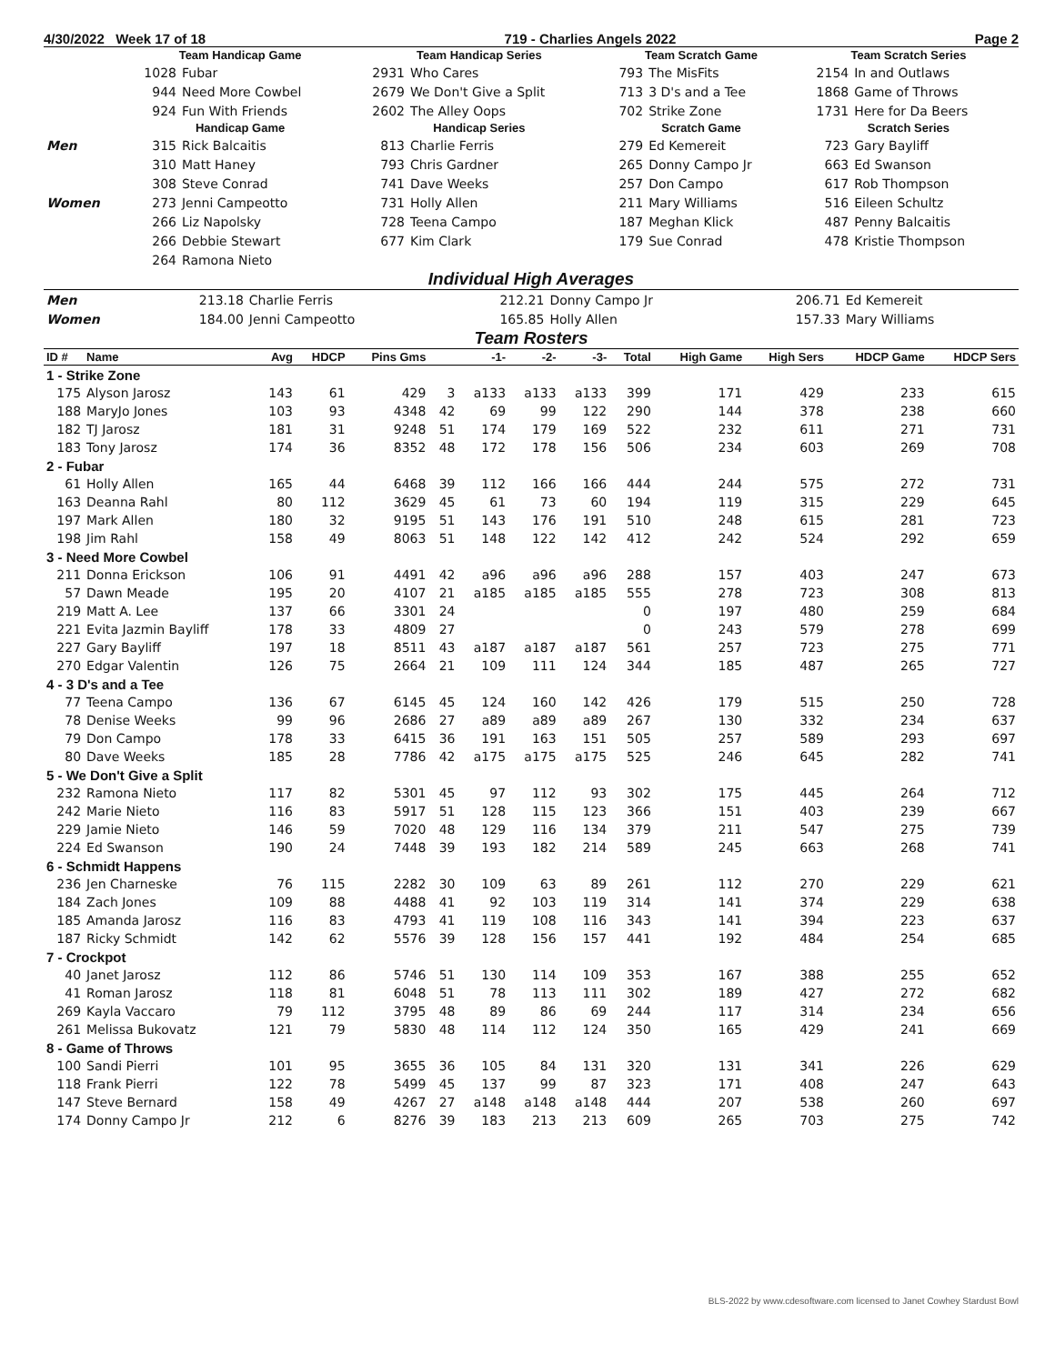4/30/2022 Week 17 of 18 719 - Charlies Angels 2022 Page 2
| | Team Handicap Game | | Team Handicap Series | | Team Scratch Game | | Team Scratch Series | |
| --- | --- | --- | --- | --- | --- | --- | --- | --- |
| | 1028 | Fubar | 2931 | Who Cares | 793 | The MisFits | 2154 | In and Outlaws |
| | 944 | Need More Cowbel | 2679 | We Don't Give a Split | 713 | 3 D's and a Tee | 1868 | Game of Throws |
| | 924 | Fun With Friends | 2602 | The Alley Oops | 702 | Strike Zone | 1731 | Here for Da Beers |
| | Handicap Game | | Handicap Series | | Scratch Game | | Scratch Series | |
| Men | 315 | Rick Balcaitis | 813 | Charlie Ferris | 279 | Ed Kemereit | 723 | Gary Bayliff |
| | 310 | Matt Haney | 793 | Chris Gardner | 265 | Donny Campo Jr | 663 | Ed Swanson |
| | 308 | Steve Conrad | 741 | Dave Weeks | 257 | Don Campo | 617 | Rob Thompson |
| Women | 273 | Jenni Campeotto | 731 | Holly Allen | 211 | Mary Williams | 516 | Eileen Schultz |
| | 266 | Liz Napolsky | 728 | Teena Campo | 187 | Meghan Klick | 487 | Penny Balcaitis |
| | 266 | Debbie Stewart | 677 | Kim Clark | 179 | Sue Conrad | 478 | Kristie Thompson |
| | 264 | Ramona Nieto | | | | | | |
Individual High Averages
| Men | 213.18 | Charlie Ferris | 212.21 | Donny Campo Jr | 206.71 | Ed Kemereit |
| Women | 184.00 | Jenni Campeotto | 165.85 | Holly Allen | 157.33 | Mary Williams |
Team Rosters
| ID # | Name | Avg | HDCP | Pins Gms | | -1- | -2- | -3- | Total | High Game | High Sers | HDCP Game | HDCP Sers |
| --- | --- | --- | --- | --- | --- | --- | --- | --- | --- | --- | --- | --- | --- |
| 1 - Strike Zone | | | | | | | | | | | | | |
| 175 | Alyson Jarosz | 143 | 61 | 429 | 3 | a133 | a133 | a133 | 399 | 171 | 429 | 233 | 615 |
| 188 | MaryJo Jones | 103 | 93 | 4348 | 42 | 69 | 99 | 122 | 290 | 144 | 378 | 238 | 660 |
| 182 | TJ Jarosz | 181 | 31 | 9248 | 51 | 174 | 179 | 169 | 522 | 232 | 611 | 271 | 731 |
| 183 | Tony Jarosz | 174 | 36 | 8352 | 48 | 172 | 178 | 156 | 506 | 234 | 603 | 269 | 708 |
| 2 - Fubar | | | | | | | | | | | | | |
| 61 | Holly Allen | 165 | 44 | 6468 | 39 | 112 | 166 | 166 | 444 | 244 | 575 | 272 | 731 |
| 163 | Deanna Rahl | 80 | 112 | 3629 | 45 | 61 | 73 | 60 | 194 | 119 | 315 | 229 | 645 |
| 197 | Mark Allen | 180 | 32 | 9195 | 51 | 143 | 176 | 191 | 510 | 248 | 615 | 281 | 723 |
| 198 | Jim Rahl | 158 | 49 | 8063 | 51 | 148 | 122 | 142 | 412 | 242 | 524 | 292 | 659 |
| 3 - Need More Cowbel | | | | | | | | | | | | | |
| 211 | Donna Erickson | 106 | 91 | 4491 | 42 | a96 | a96 | a96 | 288 | 157 | 403 | 247 | 673 |
| 57 | Dawn Meade | 195 | 20 | 4107 | 21 | a185 | a185 | a185 | 555 | 278 | 723 | 308 | 813 |
| 219 | Matt A. Lee | 137 | 66 | 3301 | 24 | | | | 0 | 197 | 480 | 259 | 684 |
| 221 | Evita Jazmin Bayliff | 178 | 33 | 4809 | 27 | | | | 0 | 243 | 579 | 278 | 699 |
| 227 | Gary Bayliff | 197 | 18 | 8511 | 43 | a187 | a187 | a187 | 561 | 257 | 723 | 275 | 771 |
| 270 | Edgar Valentin | 126 | 75 | 2664 | 21 | 109 | 111 | 124 | 344 | 185 | 487 | 265 | 727 |
| 4 - 3 D's and a Tee | | | | | | | | | | | | | |
| 77 | Teena Campo | 136 | 67 | 6145 | 45 | 124 | 160 | 142 | 426 | 179 | 515 | 250 | 728 |
| 78 | Denise Weeks | 99 | 96 | 2686 | 27 | a89 | a89 | a89 | 267 | 130 | 332 | 234 | 637 |
| 79 | Don Campo | 178 | 33 | 6415 | 36 | 191 | 163 | 151 | 505 | 257 | 589 | 293 | 697 |
| 80 | Dave Weeks | 185 | 28 | 7786 | 42 | a175 | a175 | a175 | 525 | 246 | 645 | 282 | 741 |
| 5 - We Don't Give a Split | | | | | | | | | | | | | |
| 232 | Ramona Nieto | 117 | 82 | 5301 | 45 | 97 | 112 | 93 | 302 | 175 | 445 | 264 | 712 |
| 242 | Marie Nieto | 116 | 83 | 5917 | 51 | 128 | 115 | 123 | 366 | 151 | 403 | 239 | 667 |
| 229 | Jamie Nieto | 146 | 59 | 7020 | 48 | 129 | 116 | 134 | 379 | 211 | 547 | 275 | 739 |
| 224 | Ed Swanson | 190 | 24 | 7448 | 39 | 193 | 182 | 214 | 589 | 245 | 663 | 268 | 741 |
| 6 - Schmidt Happens | | | | | | | | | | | | | |
| 236 | Jen Charneske | 76 | 115 | 2282 | 30 | 109 | 63 | 89 | 261 | 112 | 270 | 229 | 621 |
| 184 | Zach Jones | 109 | 88 | 4488 | 41 | 92 | 103 | 119 | 314 | 141 | 374 | 229 | 638 |
| 185 | Amanda Jarosz | 116 | 83 | 4793 | 41 | 119 | 108 | 116 | 343 | 141 | 394 | 223 | 637 |
| 187 | Ricky Schmidt | 142 | 62 | 5576 | 39 | 128 | 156 | 157 | 441 | 192 | 484 | 254 | 685 |
| 7 - Crockpot | | | | | | | | | | | | | |
| 40 | Janet Jarosz | 112 | 86 | 5746 | 51 | 130 | 114 | 109 | 353 | 167 | 388 | 255 | 652 |
| 41 | Roman Jarosz | 118 | 81 | 6048 | 51 | 78 | 113 | 111 | 302 | 189 | 427 | 272 | 682 |
| 269 | Kayla Vaccaro | 79 | 112 | 3795 | 48 | 89 | 86 | 69 | 244 | 117 | 314 | 234 | 656 |
| 261 | Melissa Bukovatz | 121 | 79 | 5830 | 48 | 114 | 112 | 124 | 350 | 165 | 429 | 241 | 669 |
| 8 - Game of Throws | | | | | | | | | | | | | |
| 100 | Sandi Pierri | 101 | 95 | 3655 | 36 | 105 | 84 | 131 | 320 | 131 | 341 | 226 | 629 |
| 118 | Frank Pierri | 122 | 78 | 5499 | 45 | 137 | 99 | 87 | 323 | 171 | 408 | 247 | 643 |
| 147 | Steve Bernard | 158 | 49 | 4267 | 27 | a148 | a148 | a148 | 444 | 207 | 538 | 260 | 697 |
| 174 | Donny Campo Jr | 212 | 6 | 8276 | 39 | 183 | 213 | 213 | 609 | 265 | 703 | 275 | 742 |
BLS-2022 by www.cdesoftware.com licensed to Janet Cowhey Stardust Bowl